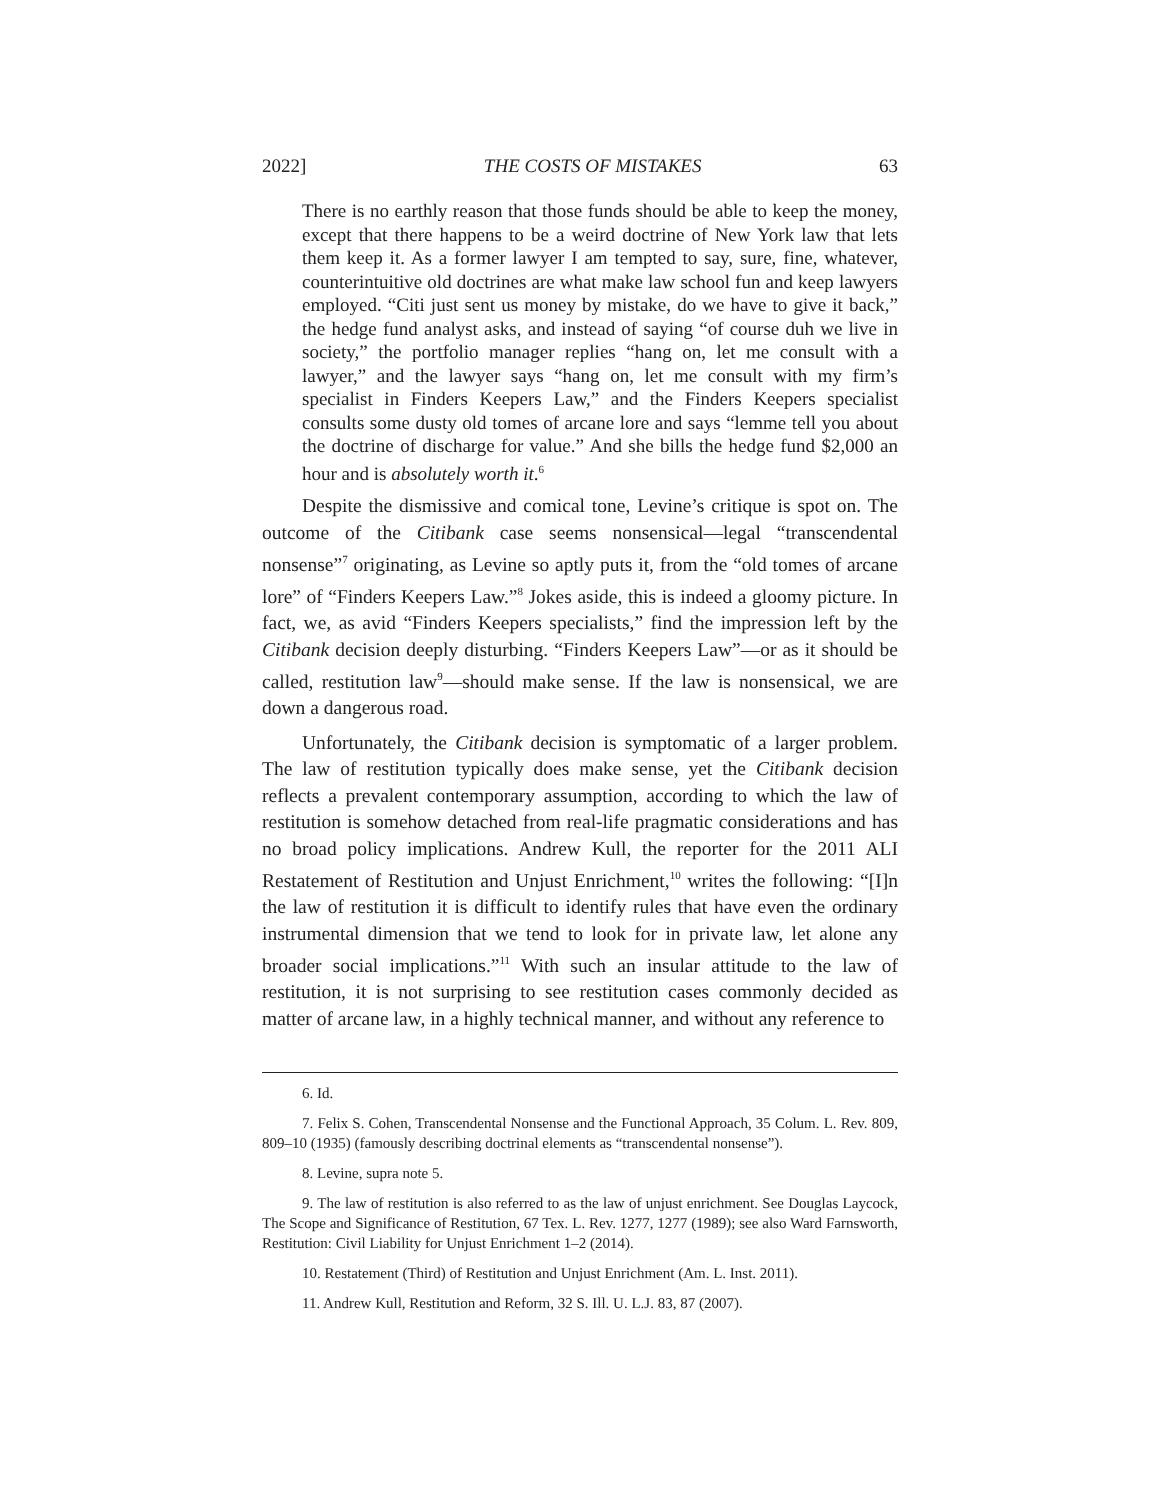2022] THE COSTS OF MISTAKES 63
There is no earthly reason that those funds should be able to keep the money, except that there happens to be a weird doctrine of New York law that lets them keep it. As a former lawyer I am tempted to say, sure, fine, whatever, counterintuitive old doctrines are what make law school fun and keep lawyers employed. “Citi just sent us money by mistake, do we have to give it back,” the hedge fund analyst asks, and instead of saying “of course duh we live in society,” the portfolio manager replies “hang on, let me consult with a lawyer,” and the lawyer says “hang on, let me consult with my firm’s specialist in Finders Keepers Law,” and the Finders Keepers specialist consults some dusty old tomes of arcane lore and says “lemme tell you about the doctrine of discharge for value.” And she bills the hedge fund $2,000 an hour and is absolutely worth it.<sup>6</sup>
Despite the dismissive and comical tone, Levine’s critique is spot on. The outcome of the Citibank case seems nonsensical—legal “transcendental nonsense”<sup>7</sup> originating, as Levine so aptly puts it, from the “old tomes of arcane lore” of “Finders Keepers Law.”<sup>8</sup> Jokes aside, this is indeed a gloomy picture. In fact, we, as avid “Finders Keepers specialists,” find the impression left by the Citibank decision deeply disturbing. “Finders Keepers Law”—or as it should be called, restitution law<sup>9</sup>—should make sense. If the law is nonsensical, we are down a dangerous road.
Unfortunately, the Citibank decision is symptomatic of a larger problem. The law of restitution typically does make sense, yet the Citibank decision reflects a prevalent contemporary assumption, according to which the law of restitution is somehow detached from real-life pragmatic considerations and has no broad policy implications. Andrew Kull, the reporter for the 2011 ALI Restatement of Restitution and Unjust Enrichment,<sup>10</sup> writes the following: “[I]n the law of restitution it is difficult to identify rules that have even the ordinary instrumental dimension that we tend to look for in private law, let alone any broader social implications.”<sup>11</sup> With such an insular attitude to the law of restitution, it is not surprising to see restitution cases commonly decided as matter of arcane law, in a highly technical manner, and without any reference to
6. Id.
7. Felix S. Cohen, Transcendental Nonsense and the Functional Approach, 35 Colum. L. Rev. 809, 809–10 (1935) (famously describing doctrinal elements as “transcendental nonsense”).
8. Levine, supra note 5.
9. The law of restitution is also referred to as the law of unjust enrichment. See Douglas Laycock, The Scope and Significance of Restitution, 67 Tex. L. Rev. 1277, 1277 (1989); see also Ward Farnsworth, Restitution: Civil Liability for Unjust Enrichment 1–2 (2014).
10. Restatement (Third) of Restitution and Unjust Enrichment (Am. L. Inst. 2011).
11. Andrew Kull, Restitution and Reform, 32 S. Ill. U. L.J. 83, 87 (2007).